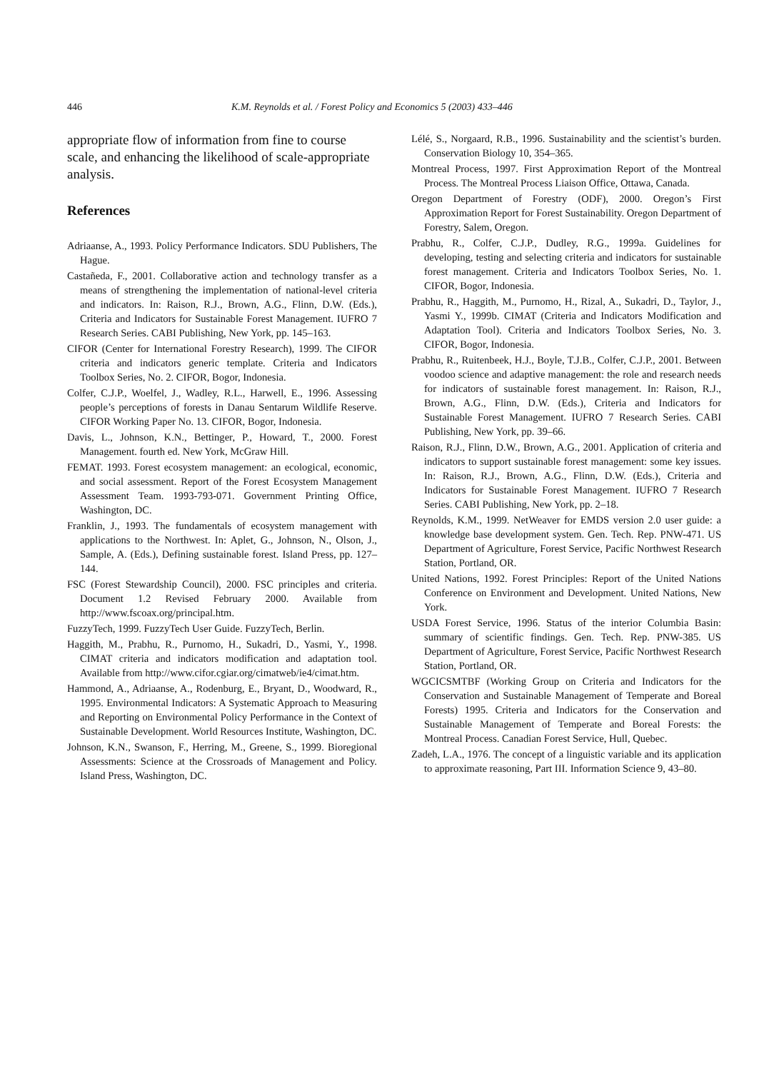446 K.M. Reynolds et al. / Forest Policy and Economics 5 (2003) 433–446
appropriate flow of information from fine to course scale, and enhancing the likelihood of scale-appropriate analysis.
References
Adriaanse, A., 1993. Policy Performance Indicators. SDU Publishers, The Hague.
Castañeda, F., 2001. Collaborative action and technology transfer as a means of strengthening the implementation of national-level criteria and indicators. In: Raison, R.J., Brown, A.G., Flinn, D.W. (Eds.), Criteria and Indicators for Sustainable Forest Management. IUFRO 7 Research Series. CABI Publishing, New York, pp. 145–163.
CIFOR (Center for International Forestry Research), 1999. The CIFOR criteria and indicators generic template. Criteria and Indicators Toolbox Series, No. 2. CIFOR, Bogor, Indonesia.
Colfer, C.J.P., Woelfel, J., Wadley, R.L., Harwell, E., 1996. Assessing people’s perceptions of forests in Danau Sentarum Wildlife Reserve. CIFOR Working Paper No. 13. CIFOR, Bogor, Indonesia.
Davis, L., Johnson, K.N., Bettinger, P., Howard, T., 2000. Forest Management. fourth ed. New York, McGraw Hill.
FEMAT. 1993. Forest ecosystem management: an ecological, economic, and social assessment. Report of the Forest Ecosystem Management Assessment Team. 1993-793-071. Government Printing Office, Washington, DC.
Franklin, J., 1993. The fundamentals of ecosystem management with applications to the Northwest. In: Aplet, G., Johnson, N., Olson, J., Sample, A. (Eds.), Defining sustainable forest. Island Press, pp. 127–144.
FSC (Forest Stewardship Council), 2000. FSC principles and criteria. Document 1.2 Revised February 2000. Available from http://www.fscoax.org/principal.htm.
FuzzyTech, 1999. FuzzyTech User Guide. FuzzyTech, Berlin.
Haggith, M., Prabhu, R., Purnomo, H., Sukadri, D., Yasmi, Y., 1998. CIMAT criteria and indicators modification and adaptation tool. Available from http://www.cifor.cgiar.org/cimatweb/ie4/cimat.htm.
Hammond, A., Adriaanse, A., Rodenburg, E., Bryant, D., Woodward, R., 1995. Environmental Indicators: A Systematic Approach to Measuring and Reporting on Environmental Policy Performance in the Context of Sustainable Development. World Resources Institute, Washington, DC.
Johnson, K.N., Swanson, F., Herring, M., Greene, S., 1999. Bioregional Assessments: Science at the Crossroads of Management and Policy. Island Press, Washington, DC.
Lélé, S., Norgaard, R.B., 1996. Sustainability and the scientist’s burden. Conservation Biology 10, 354–365.
Montreal Process, 1997. First Approximation Report of the Montreal Process. The Montreal Process Liaison Office, Ottawa, Canada.
Oregon Department of Forestry (ODF), 2000. Oregon’s First Approximation Report for Forest Sustainability. Oregon Department of Forestry, Salem, Oregon.
Prabhu, R., Colfer, C.J.P., Dudley, R.G., 1999a. Guidelines for developing, testing and selecting criteria and indicators for sustainable forest management. Criteria and Indicators Toolbox Series, No. 1. CIFOR, Bogor, Indonesia.
Prabhu, R., Haggith, M., Purnomo, H., Rizal, A., Sukadri, D., Taylor, J., Yasmi Y., 1999b. CIMAT (Criteria and Indicators Modification and Adaptation Tool). Criteria and Indicators Toolbox Series, No. 3. CIFOR, Bogor, Indonesia.
Prabhu, R., Ruitenbeek, H.J., Boyle, T.J.B., Colfer, C.J.P., 2001. Between voodoo science and adaptive management: the role and research needs for indicators of sustainable forest management. In: Raison, R.J., Brown, A.G., Flinn, D.W. (Eds.), Criteria and Indicators for Sustainable Forest Management. IUFRO 7 Research Series. CABI Publishing, New York, pp. 39–66.
Raison, R.J., Flinn, D.W., Brown, A.G., 2001. Application of criteria and indicators to support sustainable forest management: some key issues. In: Raison, R.J., Brown, A.G., Flinn, D.W. (Eds.), Criteria and Indicators for Sustainable Forest Management. IUFRO 7 Research Series. CABI Publishing, New York, pp. 2–18.
Reynolds, K.M., 1999. NetWeaver for EMDS version 2.0 user guide: a knowledge base development system. Gen. Tech. Rep. PNW-471. US Department of Agriculture, Forest Service, Pacific Northwest Research Station, Portland, OR.
United Nations, 1992. Forest Principles: Report of the United Nations Conference on Environment and Development. United Nations, New York.
USDA Forest Service, 1996. Status of the interior Columbia Basin: summary of scientific findings. Gen. Tech. Rep. PNW-385. US Department of Agriculture, Forest Service, Pacific Northwest Research Station, Portland, OR.
WGCICSMTBF (Working Group on Criteria and Indicators for the Conservation and Sustainable Management of Temperate and Boreal Forests) 1995. Criteria and Indicators for the Conservation and Sustainable Management of Temperate and Boreal Forests: the Montreal Process. Canadian Forest Service, Hull, Quebec.
Zadeh, L.A., 1976. The concept of a linguistic variable and its application to approximate reasoning, Part III. Information Science 9, 43–80.